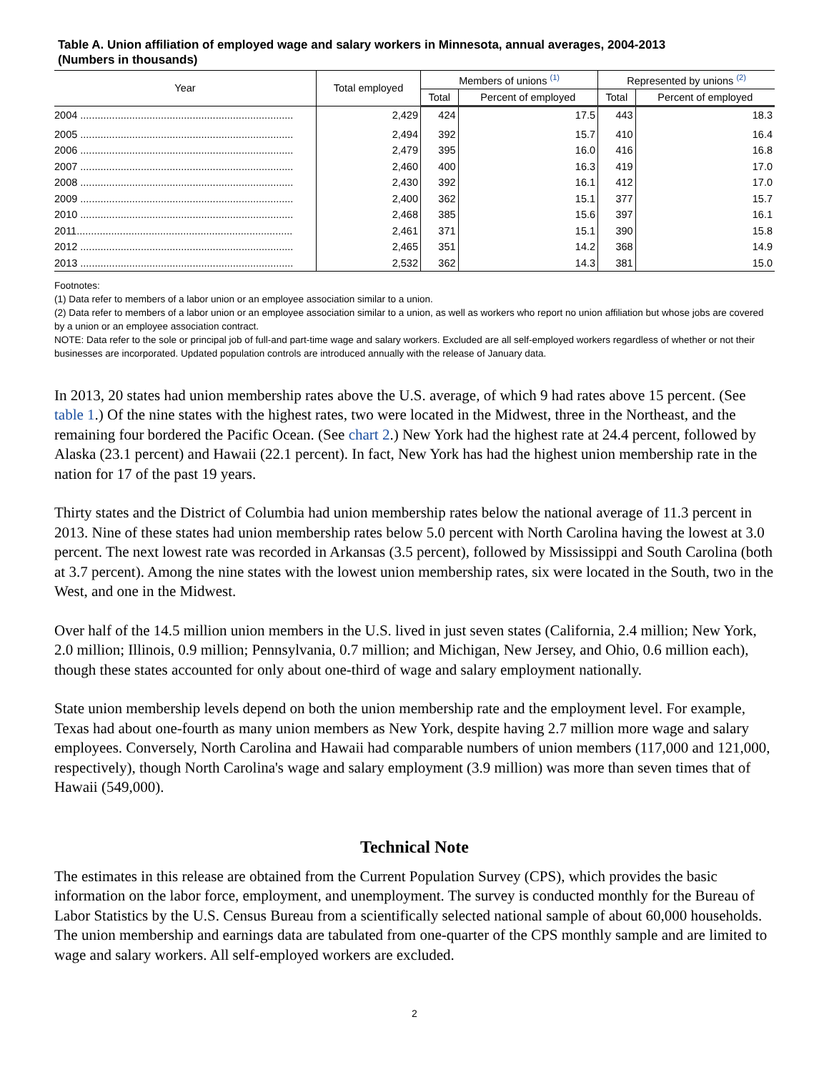Table A. Union affiliation of employed wage and salary workers in Minnesota, annual averages, 2004-2013
(Numbers in thousands)
| Year | Total employed | Members of unions <sup>(1)</sup> | | Represented by unions <sup>(2)</sup> | |
| --- | --- | --- | --- | --- | --- |
| | | Total | Percent of employed | Total | Percent of employed |
| 2004 .......................................................................... | 2,429 | 424 | 17.5 | 443 | 18.3 |
| 2005 .......................................................................... | 2,494 | 392 | 15.7 | 410 | 16.4 |
| 2006 .......................................................................... | 2,479 | 395 | 16.0 | 416 | 16.8 |
| 2007 .......................................................................... | 2,460 | 400 | 16.3 | 419 | 17.0 |
| 2008 .......................................................................... | 2,430 | 392 | 16.1 | 412 | 17.0 |
| 2009 .......................................................................... | 2,400 | 362 | 15.1 | 377 | 15.7 |
| 2010 .......................................................................... | 2,468 | 385 | 15.6 | 397 | 16.1 |
| 2011........................................................................... | 2,461 | 371 | 15.1 | 390 | 15.8 |
| 2012 .......................................................................... | 2,465 | 351 | 14.2 | 368 | 14.9 |
| 2013 .......................................................................... | 2,532 | 362 | 14.3 | 381 | 15.0 |
Footnotes:
(1) Data refer to members of a labor union or an employee association similar to a union.
(2) Data refer to members of a labor union or an employee association similar to a union, as well as workers who report no union affiliation but whose jobs are covered by a union or an employee association contract.
NOTE: Data refer to the sole or principal job of full-and part-time wage and salary workers. Excluded are all self-employed workers regardless of whether or not their businesses are incorporated. Updated population controls are introduced annually with the release of January data.
In 2013, 20 states had union membership rates above the U.S. average, of which 9 had rates above 15 percent. (See table 1.) Of the nine states with the highest rates, two were located in the Midwest, three in the Northeast, and the remaining four bordered the Pacific Ocean. (See chart 2.) New York had the highest rate at 24.4 percent, followed by Alaska (23.1 percent) and Hawaii (22.1 percent). In fact, New York has had the highest union membership rate in the nation for 17 of the past 19 years.
Thirty states and the District of Columbia had union membership rates below the national average of 11.3 percent in 2013. Nine of these states had union membership rates below 5.0 percent with North Carolina having the lowest at 3.0 percent. The next lowest rate was recorded in Arkansas (3.5 percent), followed by Mississippi and South Carolina (both at 3.7 percent). Among the nine states with the lowest union membership rates, six were located in the South, two in the West, and one in the Midwest.
Over half of the 14.5 million union members in the U.S. lived in just seven states (California, 2.4 million; New York, 2.0 million; Illinois, 0.9 million; Pennsylvania, 0.7 million; and Michigan, New Jersey, and Ohio, 0.6 million each), though these states accounted for only about one-third of wage and salary employment nationally.
State union membership levels depend on both the union membership rate and the employment level. For example, Texas had about one-fourth as many union members as New York, despite having 2.7 million more wage and salary employees. Conversely, North Carolina and Hawaii had comparable numbers of union members (117,000 and 121,000, respectively), though North Carolina's wage and salary employment (3.9 million) was more than seven times that of Hawaii (549,000).
Technical Note
The estimates in this release are obtained from the Current Population Survey (CPS), which provides the basic information on the labor force, employment, and unemployment. The survey is conducted monthly for the Bureau of Labor Statistics by the U.S. Census Bureau from a scientifically selected national sample of about 60,000 households. The union membership and earnings data are tabulated from one-quarter of the CPS monthly sample and are limited to wage and salary workers. All self-employed workers are excluded.
2